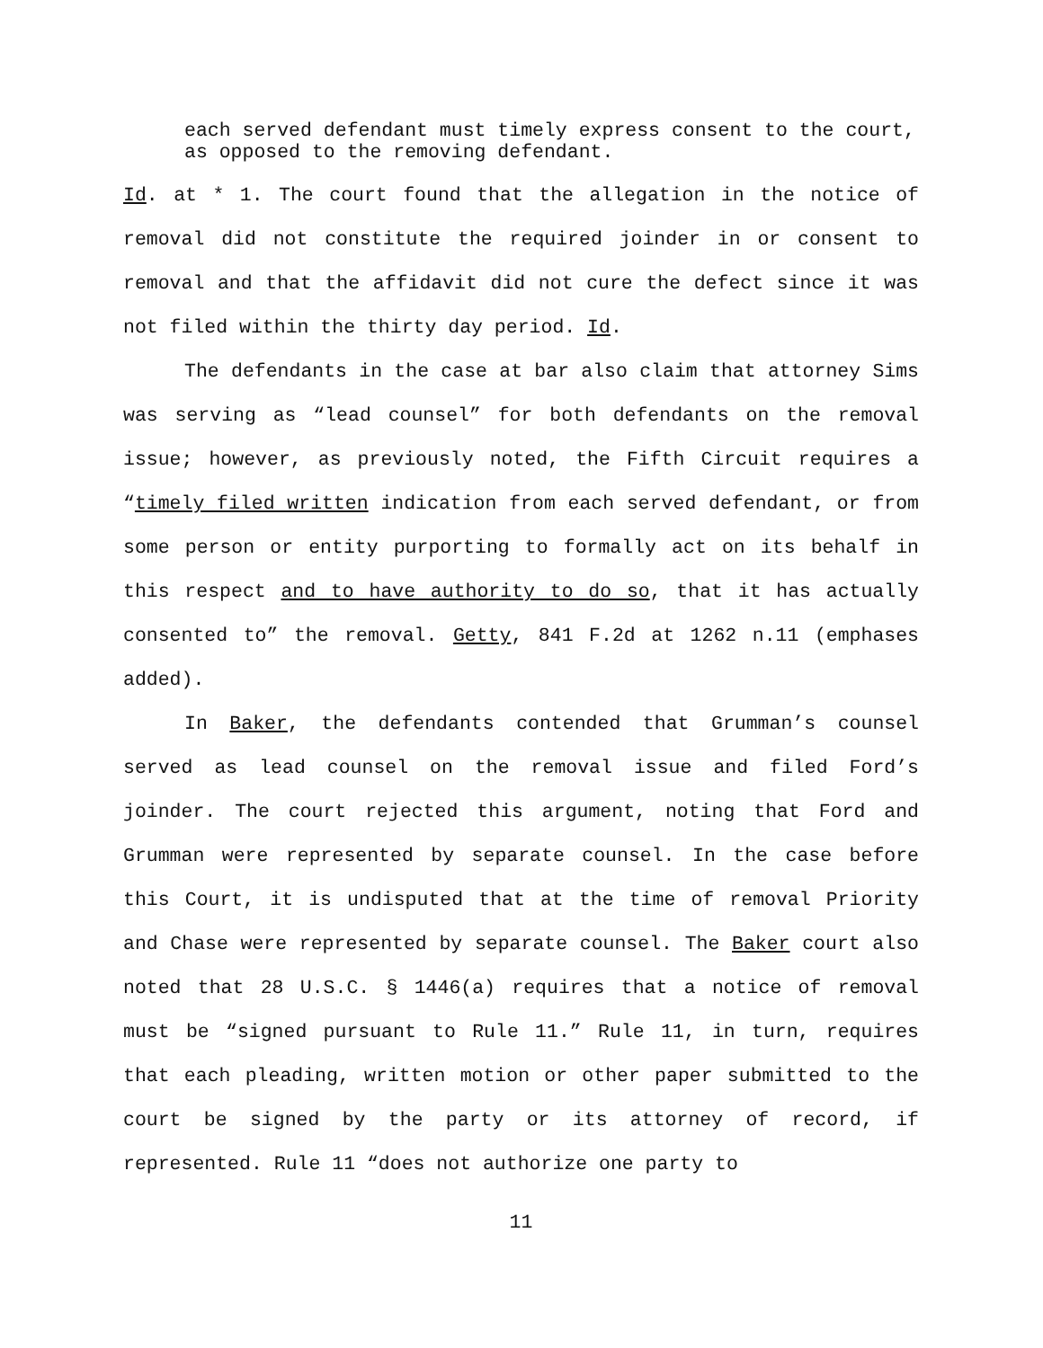each served defendant must timely express consent to the court, as opposed to the removing defendant.
Id. at * 1. The court found that the allegation in the notice of removal did not constitute the required joinder in or consent to removal and that the affidavit did not cure the defect since it was not filed within the thirty day period. Id.
The defendants in the case at bar also claim that attorney Sims was serving as “lead counsel” for both defendants on the removal issue; however, as previously noted, the Fifth Circuit requires a “timely filed written indication from each served defendant, or from some person or entity purporting to formally act on its behalf in this respect and to have authority to do so, that it has actually consented to” the removal. Getty, 841 F.2d at 1262 n.11 (emphases added).
In Baker, the defendants contended that Grumman’s counsel served as lead counsel on the removal issue and filed Ford’s joinder. The court rejected this argument, noting that Ford and Grumman were represented by separate counsel. In the case before this Court, it is undisputed that at the time of removal Priority and Chase were represented by separate counsel. The Baker court also noted that 28 U.S.C. § 1446(a) requires that a notice of removal must be “signed pursuant to Rule 11.” Rule 11, in turn, requires that each pleading, written motion or other paper submitted to the court be signed by the party or its attorney of record, if represented. Rule 11 “does not authorize one party to
11